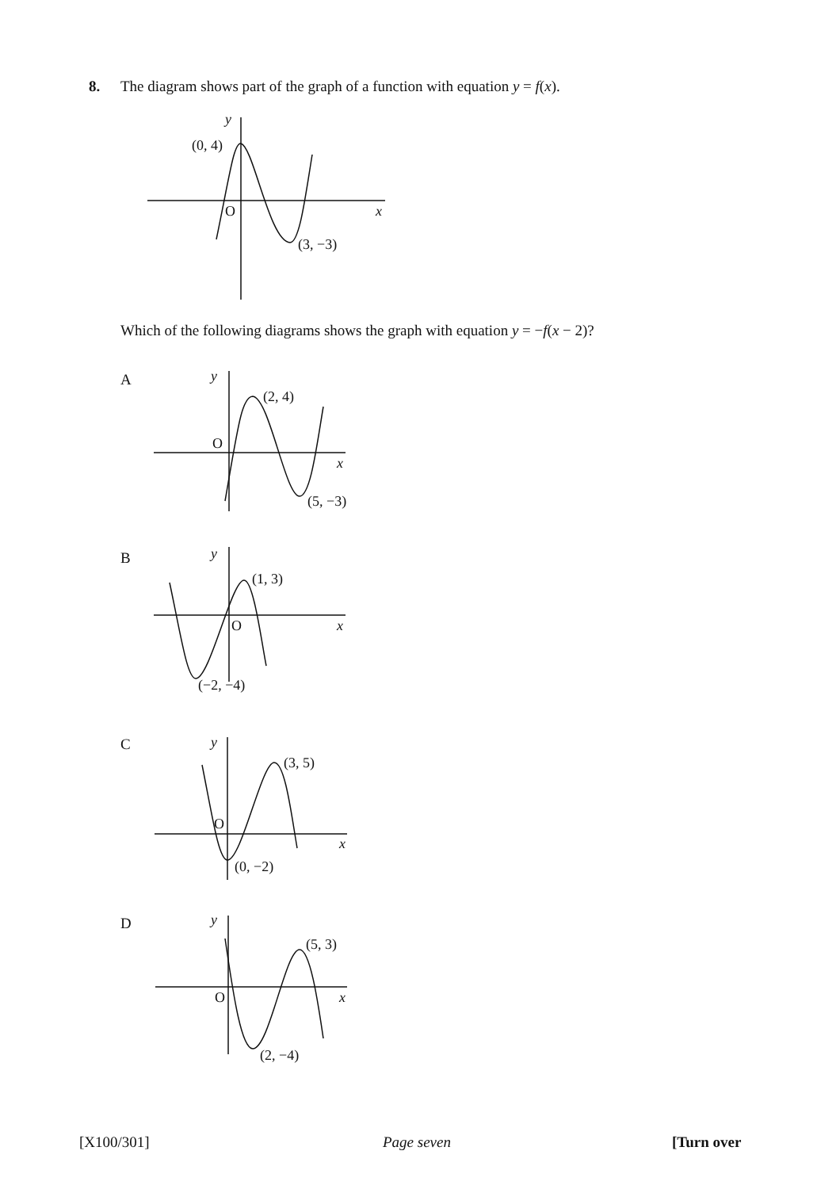8. The diagram shows part of the graph of a function with equation y = f(x).
y
(0, 4)
O
x
(3, −3)
y
(2, 4)
O
x
(5, −3)
y
(1, 3)
O
x
(−2, −4)
y
(3, 5)
O
x
(0, −2)
y
(5, 3)
O
x
(2, −4)
Which of the following diagrams shows the graph with equation y = −f(x − 2)?
A
B
C
D
[X100/301] Page seven [Turn over